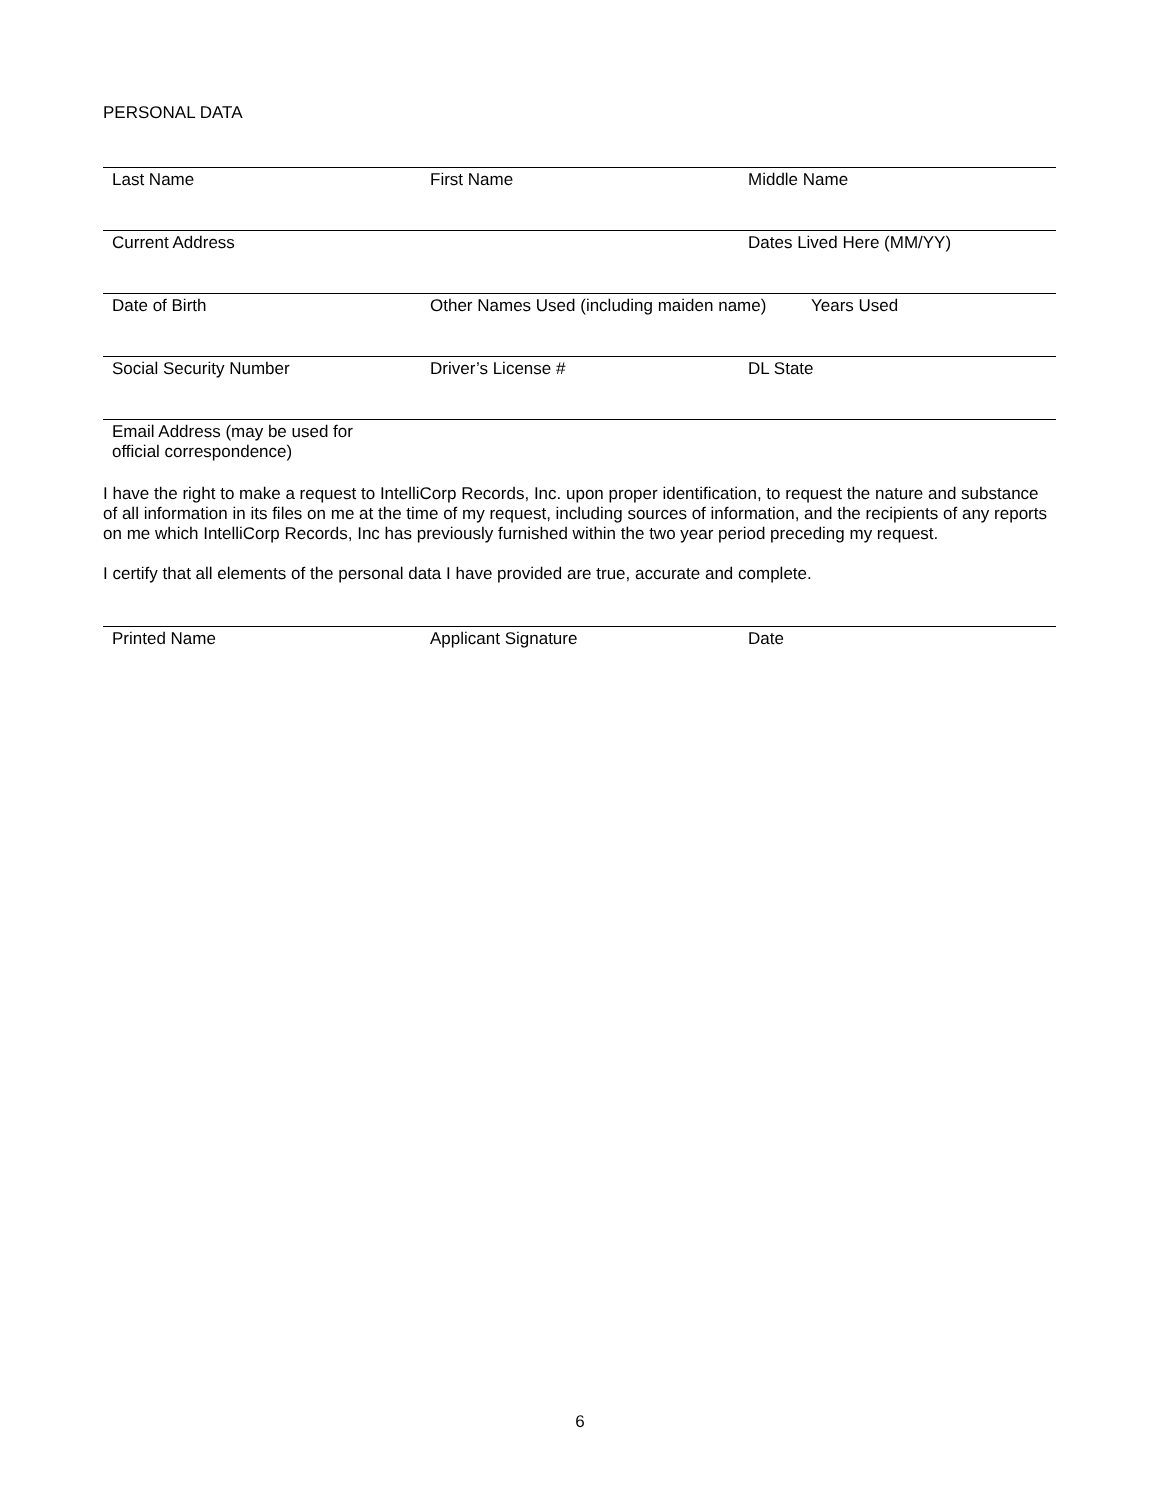PERSONAL DATA
Last Name First Name Middle Name
Current Address Dates Lived Here (MM/YY)
Date of Birth Other Names Used (including maiden name)
Years Used
Social Security Number Driver’s License # DL State
Email Address (may be used for
official correspondence)
I have the right to make a request to IntelliCorp Records, Inc. upon proper identification, to request the nature and substance of all information in its files on me at the time of my request, including sources of information, and the recipients of any reports on me which IntelliCorp Records, Inc has previously furnished within the two year period preceding my request.
I certify that all elements of the personal data I have provided are true, accurate and complete.
Printed Name Applicant Signature Date
6